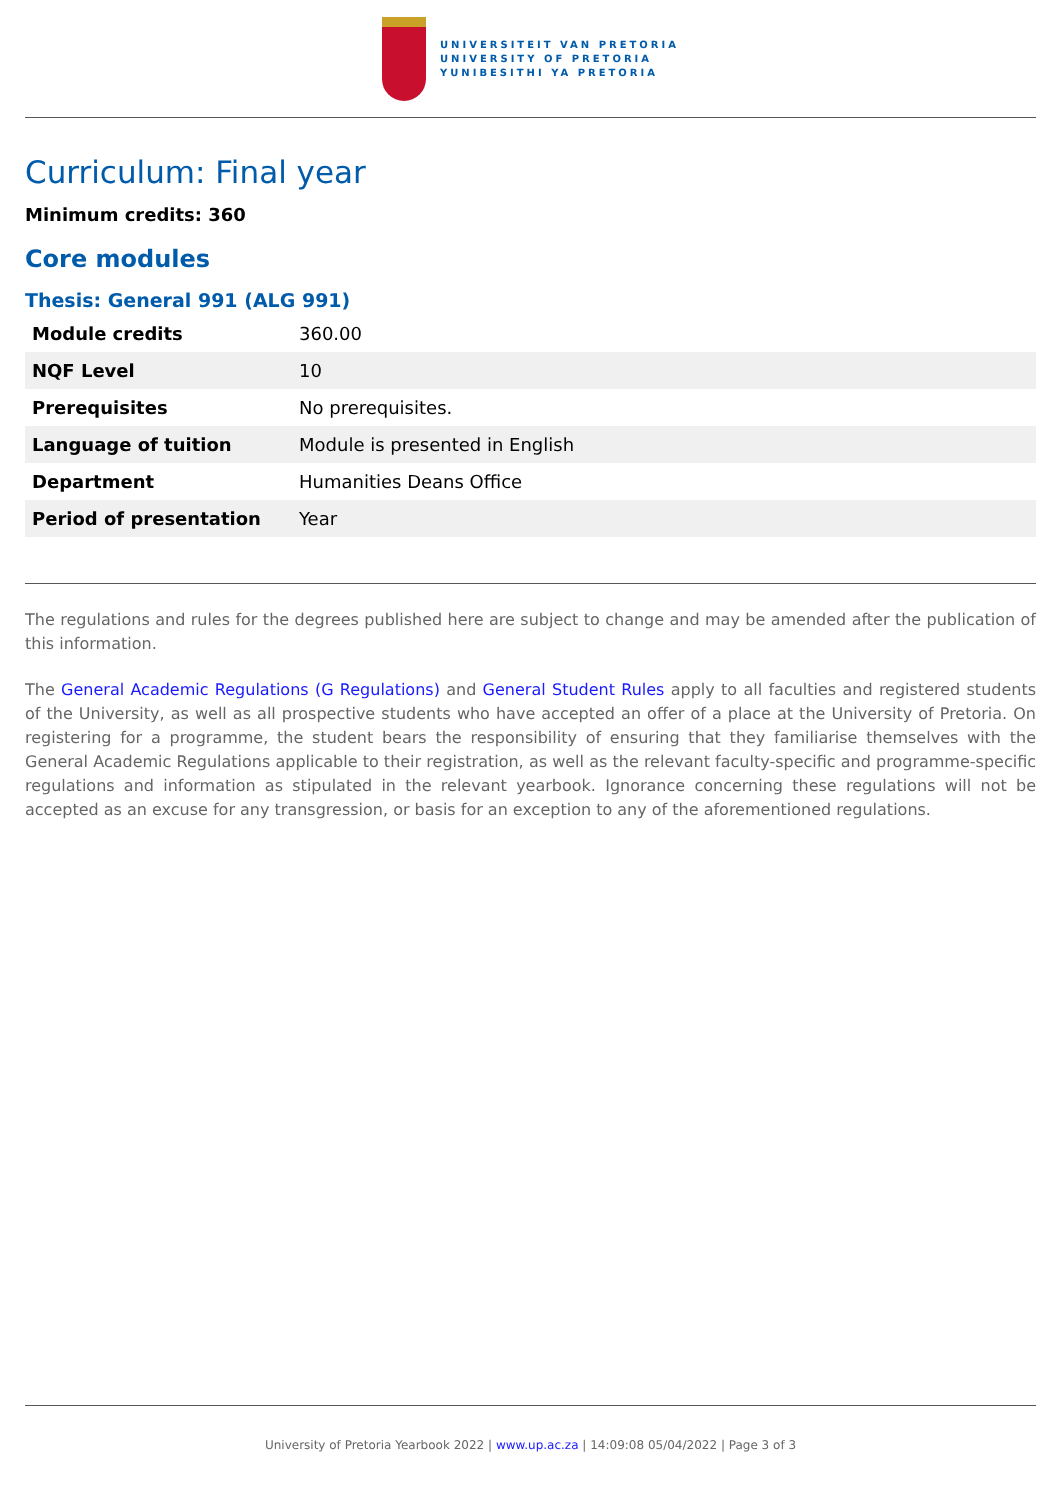UNIVERSITEIT VAN PRETORIA
UNIVERSITY OF PRETORIA
YUNIBESITHI YA PRETORIA
Curriculum: Final year
Minimum credits: 360
Core modules
Thesis: General 991 (ALG 991)
| Module credits | 360.00 |
| NQF Level | 10 |
| Prerequisites | No prerequisites. |
| Language of tuition | Module is presented in English |
| Department | Humanities Deans Office |
| Period of presentation | Year |
The regulations and rules for the degrees published here are subject to change and may be amended after the publication of this information.
The General Academic Regulations (G Regulations) and General Student Rules apply to all faculties and registered students of the University, as well as all prospective students who have accepted an offer of a place at the University of Pretoria. On registering for a programme, the student bears the responsibility of ensuring that they familiarise themselves with the General Academic Regulations applicable to their registration, as well as the relevant faculty-specific and programme-specific regulations and information as stipulated in the relevant yearbook. Ignorance concerning these regulations will not be accepted as an excuse for any transgression, or basis for an exception to any of the aforementioned regulations.
University of Pretoria Yearbook 2022 | www.up.ac.za | 14:09:08 05/04/2022 | Page 3 of 3